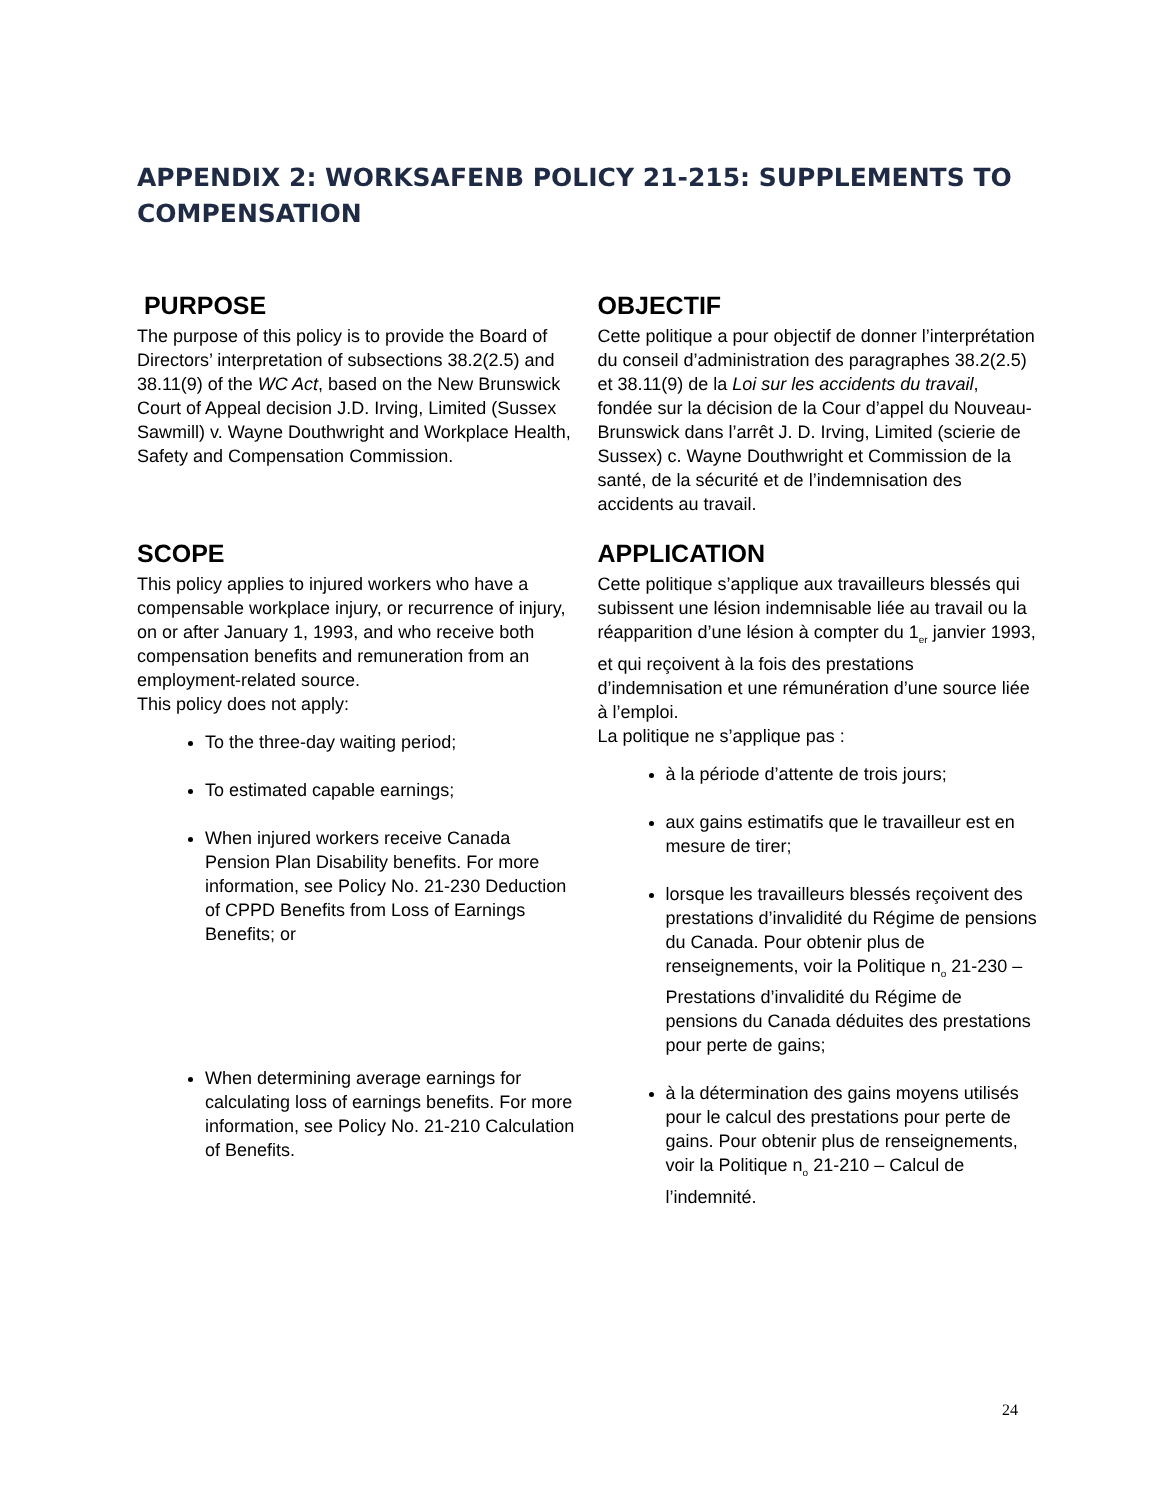APPENDIX 2: WORKSAFENB POLICY 21-215: SUPPLEMENTS TO COMPENSATION
PURPOSE
The purpose of this policy is to provide the Board of Directors’ interpretation of subsections 38.2(2.5) and 38.11(9) of the WC Act, based on the New Brunswick Court of Appeal decision J.D. Irving, Limited (Sussex Sawmill) v. Wayne Douthwright and Workplace Health, Safety and Compensation Commission.
OBJECTIF
Cette politique a pour objectif de donner l’interprétation du conseil d’administration des paragraphes 38.2(2.5) et 38.11(9) de la Loi sur les accidents du travail, fondée sur la décision de la Cour d’appel du Nouveau-Brunswick dans l’arrêt J. D. Irving, Limited (scierie de Sussex) c. Wayne Douthwright et Commission de la santé, de la sécurité et de l’indemnisation des accidents au travail.
SCOPE
This policy applies to injured workers who have a compensable workplace injury, or recurrence of injury, on or after January 1, 1993, and who receive both compensation benefits and remuneration from an employment-related source.
This policy does not apply:
To the three-day waiting period;
To estimated capable earnings;
When injured workers receive Canada Pension Plan Disability benefits. For more information, see Policy No. 21-230 Deduction of CPPD Benefits from Loss of Earnings Benefits; or
When determining average earnings for calculating loss of earnings benefits. For more information, see Policy No. 21-210 Calculation of Benefits.
APPLICATION
Cette politique s’applique aux travailleurs blessés qui subissent une lésion indemnisable liée au travail ou la réapparition d’une lésion à compter du 1<sub>er</sub> janvier 1993, et qui reçoivent à la fois des prestations d’indemnisation et une rémunération d’une source liée à l’emploi.
La politique ne s’applique pas :
à la période d’attente de trois jours;
aux gains estimatifs que le travailleur est en mesure de tirer;
lorsque les travailleurs blessés reçoivent des prestations d’invalidité du Régime de pensions du Canada. Pour obtenir plus de renseignements, voir la Politique n<sub>o</sub> 21-230 – Prestations d’invalidité du Régime de pensions du Canada déduites des prestations pour perte de gains;
à la détermination des gains moyens utilisés pour le calcul des prestations pour perte de gains. Pour obtenir plus de renseignements, voir la Politique n<sub>o</sub> 21-210 – Calcul de l’indemnité.
24